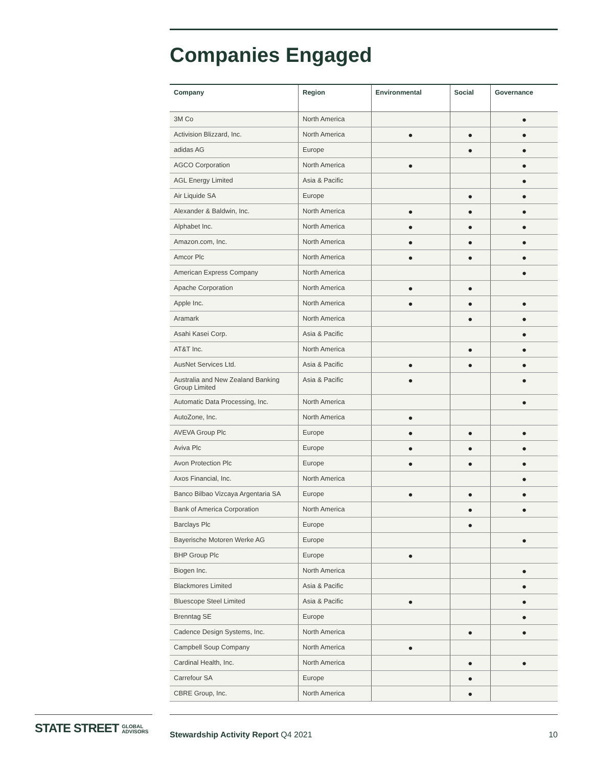Companies Engaged
| Company | Region | Environmental | Social | Governance |
| --- | --- | --- | --- | --- |
| 3M Co | North America | | | ● |
| Activision Blizzard, Inc. | North America | ● | ● | ● |
| adidas AG | Europe | | ● | ● |
| AGCO Corporation | North America | ● | | ● |
| AGL Energy Limited | Asia & Pacific | | | ● |
| Air Liquide SA | Europe | | ● | ● |
| Alexander & Baldwin, Inc. | North America | ● | ● | ● |
| Alphabet Inc. | North America | ● | ● | ● |
| Amazon.com, Inc. | North America | ● | ● | ● |
| Amcor Plc | North America | ● | ● | ● |
| American Express Company | North America | | | ● |
| Apache Corporation | North America | ● | ● | |
| Apple Inc. | North America | ● | ● | ● |
| Aramark | North America | | ● | ● |
| Asahi Kasei Corp. | Asia & Pacific | | | ● |
| AT&T Inc. | North America | | ● | ● |
| AusNet Services Ltd. | Asia & Pacific | ● | ● | ● |
| Australia and New Zealand Banking Group Limited | Asia & Pacific | ● | | ● |
| Automatic Data Processing, Inc. | North America | | | ● |
| AutoZone, Inc. | North America | ● | | |
| AVEVA Group Plc | Europe | ● | ● | ● |
| Aviva Plc | Europe | ● | ● | ● |
| Avon Protection Plc | Europe | ● | ● | ● |
| Axos Financial, Inc. | North America | | | ● |
| Banco Bilbao Vizcaya Argentaria SA | Europe | ● | ● | ● |
| Bank of America Corporation | North America | | ● | ● |
| Barclays Plc | Europe | | ● | |
| Bayerische Motoren Werke AG | Europe | | | ● |
| BHP Group Plc | Europe | ● | | |
| Biogen Inc. | North America | | | ● |
| Blackmores Limited | Asia & Pacific | | | ● |
| Bluescope Steel Limited | Asia & Pacific | ● | | ● |
| Brenntag SE | Europe | | | ● |
| Cadence Design Systems, Inc. | North America | | ● | ● |
| Campbell Soup Company | North America | ● | | |
| Cardinal Health, Inc. | North America | | ● | ● |
| Carrefour SA | Europe | | ● | |
| CBRE Group, Inc. | North America | | ● | |
STATE STREET GLOBAL
ADVISORS
Stewardship Activity Report Q4 2021 10